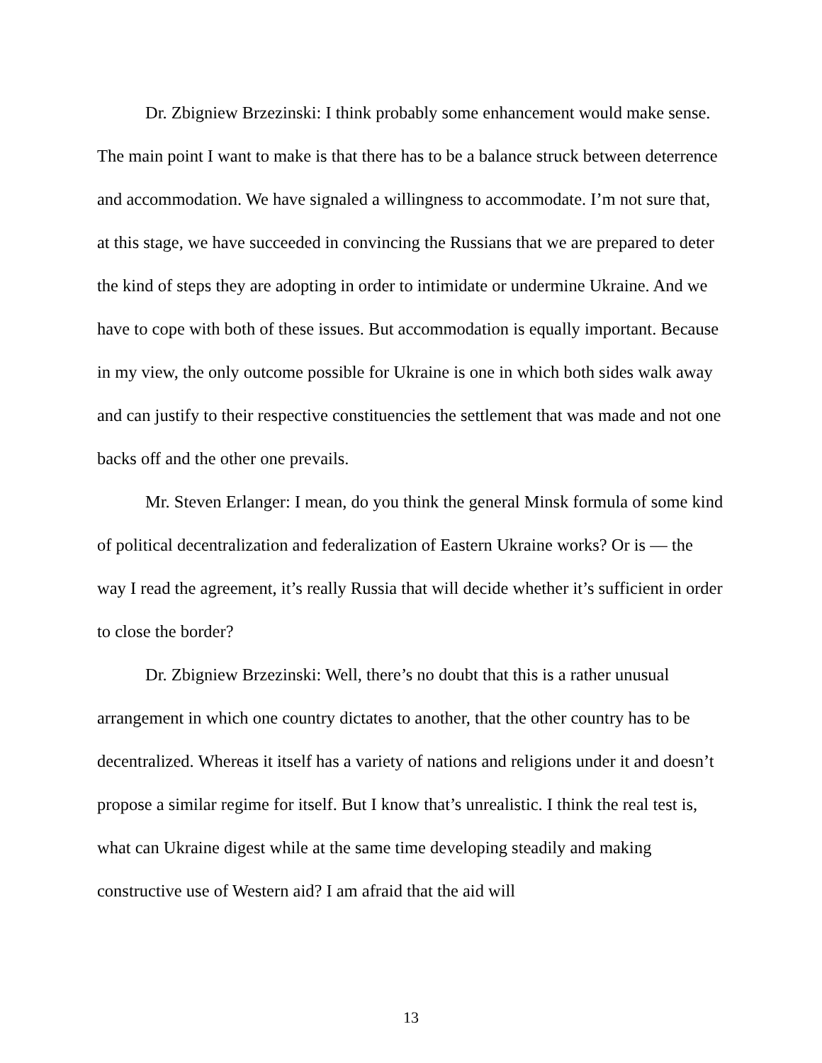Dr. Zbigniew Brzezinski: I think probably some enhancement would make sense. The main point I want to make is that there has to be a balance struck between deterrence and accommodation. We have signaled a willingness to accommodate. I’m not sure that, at this stage, we have succeeded in convincing the Russians that we are prepared to deter the kind of steps they are adopting in order to intimidate or undermine Ukraine. And we have to cope with both of these issues. But accommodation is equally important. Because in my view, the only outcome possible for Ukraine is one in which both sides walk away and can justify to their respective constituencies the settlement that was made and not one backs off and the other one prevails.
Mr. Steven Erlanger: I mean, do you think the general Minsk formula of some kind of political decentralization and federalization of Eastern Ukraine works? Or is — the way I read the agreement, it’s really Russia that will decide whether it’s sufficient in order to close the border?
Dr. Zbigniew Brzezinski: Well, there’s no doubt that this is a rather unusual arrangement in which one country dictates to another, that the other country has to be decentralized. Whereas it itself has a variety of nations and religions under it and doesn’t propose a similar regime for itself. But I know that’s unrealistic. I think the real test is, what can Ukraine digest while at the same time developing steadily and making constructive use of Western aid? I am afraid that the aid will
13